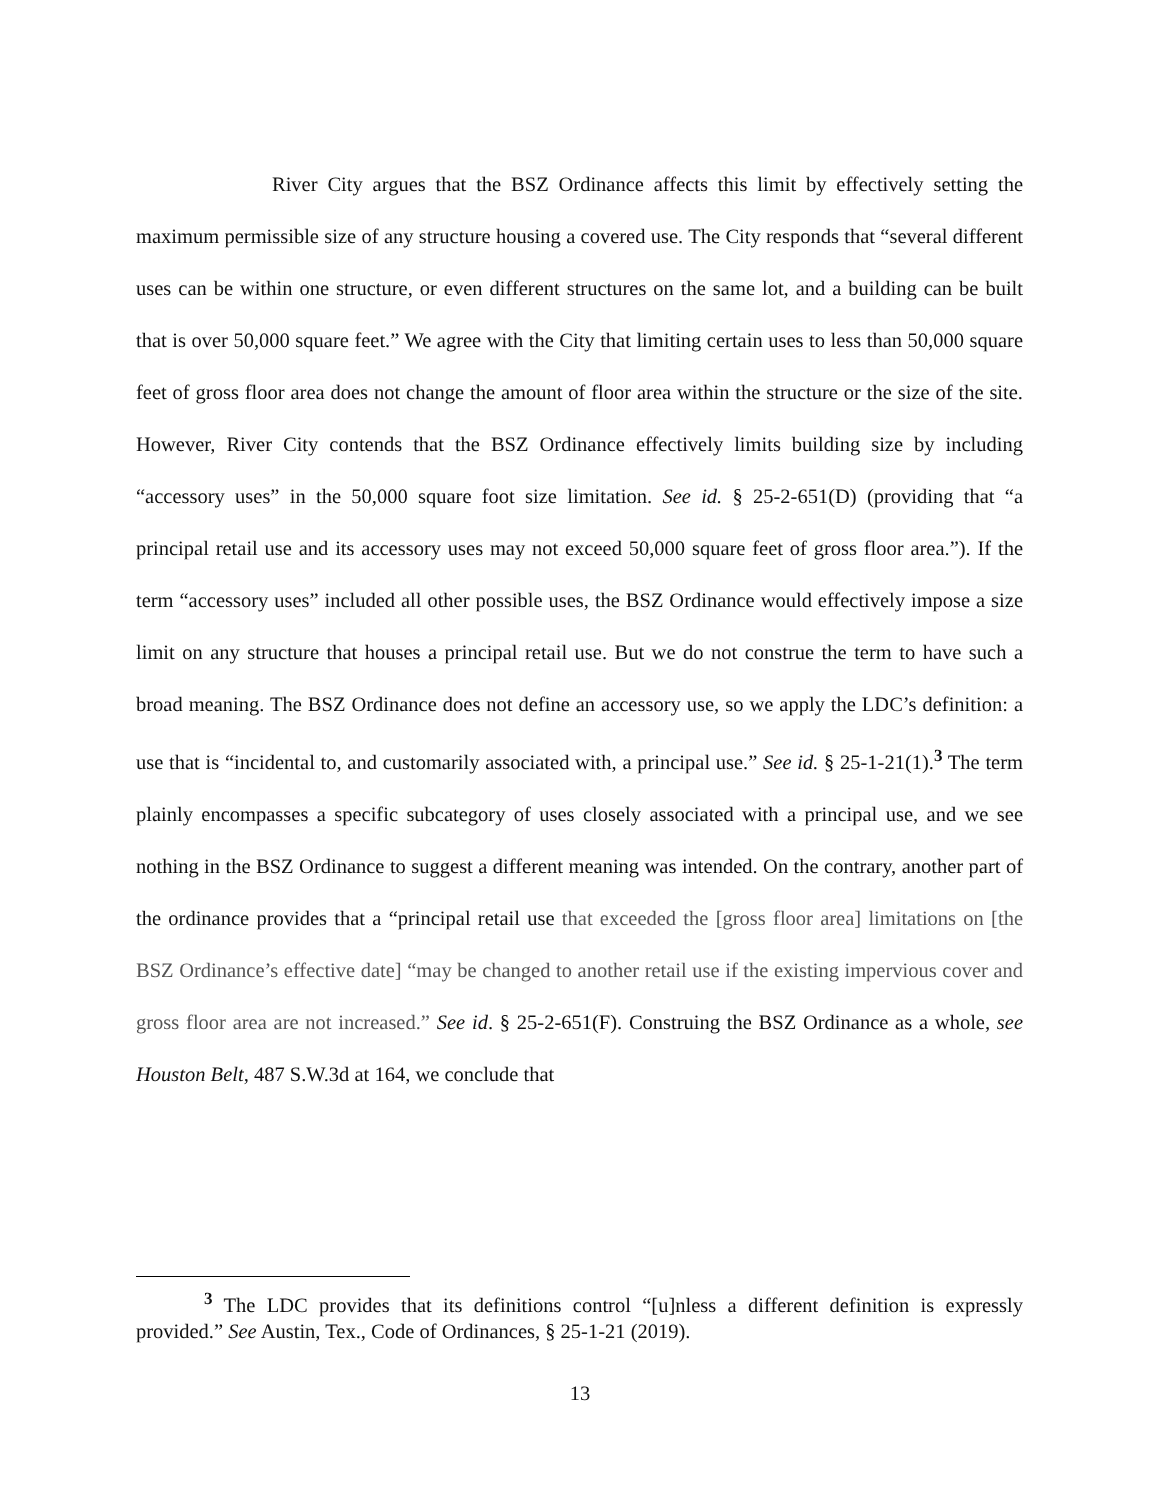River City argues that the BSZ Ordinance affects this limit by effectively setting the maximum permissible size of any structure housing a covered use. The City responds that “several different uses can be within one structure, or even different structures on the same lot, and a building can be built that is over 50,000 square feet.” We agree with the City that limiting certain uses to less than 50,000 square feet of gross floor area does not change the amount of floor area within the structure or the size of the site. However, River City contends that the BSZ Ordinance effectively limits building size by including “accessory uses” in the 50,000 square foot size limitation. See id. § 25-2-651(D) (providing that “a principal retail use and its accessory uses may not exceed 50,000 square feet of gross floor area.”). If the term “accessory uses” included all other possible uses, the BSZ Ordinance would effectively impose a size limit on any structure that houses a principal retail use. But we do not construe the term to have such a broad meaning. The BSZ Ordinance does not define an accessory use, so we apply the LDC’s definition: a use that is “incidental to, and customarily associated with, a principal use.” See id. § 25-1-21(1).<sup>3</sup> The term plainly encompasses a specific subcategory of uses closely associated with a principal use, and we see nothing in the BSZ Ordinance to suggest a different meaning was intended. On the contrary, another part of the ordinance provides that a “principal retail use that exceeded the [gross floor area] limitations on [the BSZ Ordinance’s effective date] “may be changed to another retail use if the existing impervious cover and gross floor area are not increased.” See id. § 25-2-651(F). Construing the BSZ Ordinance as a whole, see Houston Belt, 487 S.W.3d at 164, we conclude that
<sup>3</sup> The LDC provides that its definitions control “[u]nless a different definition is expressly provided.” See Austin, Tex., Code of Ordinances, § 25-1-21 (2019).
13